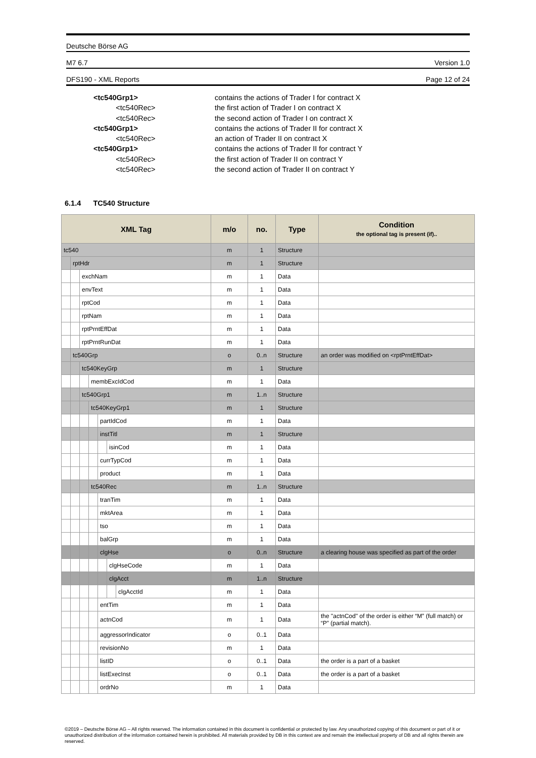Deutsche Börse AG
M7 6.7 Version 1.0
DFS190 - XML Reports Page 12 of 24
<tc540Grp1> contains the actions of Trader I for contract X
<tc540Rec> the first action of Trader I on contract X
<tc540Rec> the second action of Trader I on contract X
<tc540Grp1> contains the actions of Trader II for contract X
<tc540Rec> an action of Trader II on contract X
<tc540Grp1> contains the actions of Trader II for contract Y
<tc540Rec> the first action of Trader II on contract Y
<tc540Rec> the second action of Trader II on contract Y
6.1.4 TC540 Structure
| XML Tag | | | | | | | m/o | no. | Type | Condition the optional tag is present (if).. |
| --- | --- | --- | --- | --- | --- | --- | --- | --- | --- | --- |
| tc540 | | | | | | | m | 1 | Structure | |
| | rptHdr | | | | | | m | 1 | Structure | |
| | | exchNam | | | | | m | 1 | Data | |
| | | envText | | | | | m | 1 | Data | |
| | | rptCod | | | | | m | 1 | Data | |
| | | rptNam | | | | | m | 1 | Data | |
| | | rptPrntEffDat | | | | | m | 1 | Data | |
| | | rptPrntRunDat | | | | | m | 1 | Data | |
| | tc540Grp | | | | | | o | 0..n | Structure | an order was modified on <rptPrntEffDat> |
| | | tc540KeyGrp | | | | | m | 1 | Structure | |
| | | | membExcIdCod | | | | m | 1 | Data | |
| | | tc540Grp1 | | | | | m | 1..n | Structure | |
| | | | tc540KeyGrp1 | | | | m | 1 | Structure | |
| | | | | partIdCod | | | m | 1 | Data | |
| | | | | instTitl | | | m | 1 | Structure | |
| | | | | | isinCod | | m | 1 | Data | |
| | | | | currTypCod | | | m | 1 | Data | |
| | | | | product | | | m | 1 | Data | |
| | | | tc540Rec | | | | m | 1..n | Structure | |
| | | | | tranTim | | | m | 1 | Data | |
| | | | | mktArea | | | m | 1 | Data | |
| | | | | tso | | | m | 1 | Data | |
| | | | | balGrp | | | m | 1 | Data | |
| | | | | clgHse | | | o | 0..n | Structure | a clearing house was specified as part of the order |
| | | | | | clgHseCode | | m | 1 | Data | |
| | | | | | clgAcct | | m | 1..n | Structure | |
| | | | | | | clgAcctId | m | 1 | Data | |
| | | | | entTim | | | m | 1 | Data | |
| | | | | actnCod | | | m | 1 | Data | the "actnCod" of the order is either “M” (full match) or “P” (partial match). |
| | | | | aggressorIndicator | | | o | 0..1 | Data | |
| | | | | revisionNo | | | m | 1 | Data | |
| | | | | listID | | | o | 0..1 | Data | the order is a part of a basket |
| | | | | listExecInst | | | o | 0..1 | Data | the order is a part of a basket |
| | | | | ordrNo | | | m | 1 | Data | |
©2019 – Deutsche Börse AG – All rights reserved. The information contained in this document is confidential or protected by law. Any unauthorized copying of this document or part of it or unauthorized distribution of the information contained herein is prohibited. All materials provided by DB in this context are and remain the intellectual property of DB and all rights therein are reserved.